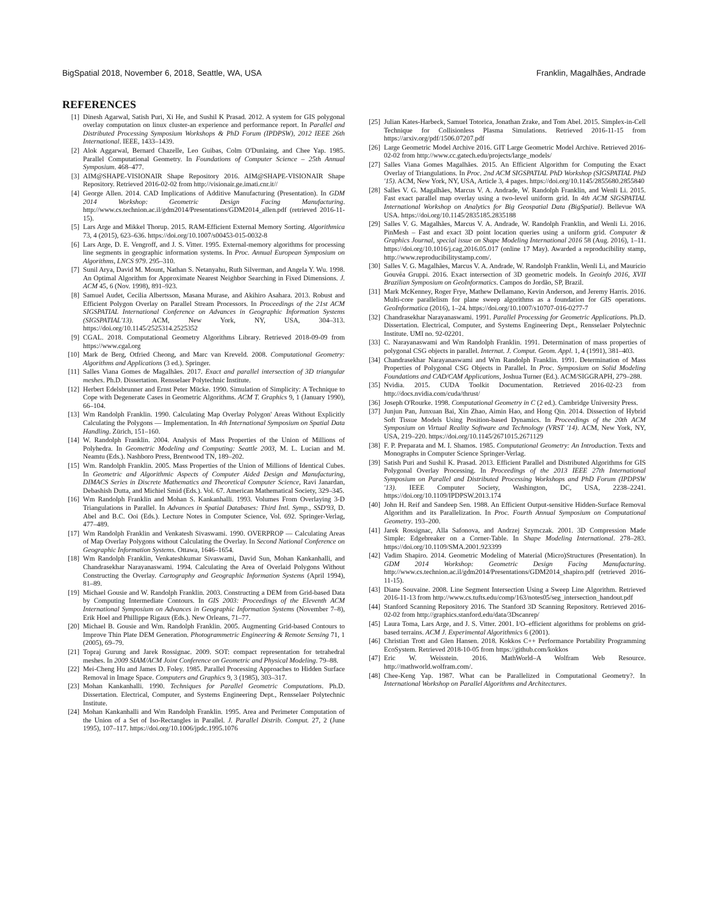BigSpatial 2018, November 6, 2018, Seattle, WA, USA Franklin, Magalhães, Andrade
REFERENCES
[1] Dinesh Agarwal, Satish Puri, Xi He, and Sushil K Prasad. 2012. A system for GIS polygonal overlay computation on linux cluster-an experience and performance report. In Parallel and Distributed Processing Symposium Workshops & PhD Forum (IPDPSW), 2012 IEEE 26th International. IEEE, 1433–1439.
[2] Alok Aggarwal, Bernard Chazelle, Leo Guibas, Colm O'Dunlaing, and Chee Yap. 1985. Parallel Computational Geometry. In Foundations of Computer Science – 25th Annual Symposium. 468–477.
[3] AIM@SHAPE-VISIONAIR Shape Repository 2016. AIM@SHAPE-VISIONAIR Shape Repository. Retrieved 2016-02-02 from http://visionair.ge.imati.cnr.it//
[4] George Allen. 2014. CAD Implications of Additive Manufacturing (Presentation). In GDM 2014 Workshop: Geometric Design Facing Manufacturing. http://www.cs.technion.ac.il/gdm2014/Presentations/GDM2014_allen.pdf (retrieved 2016-11-15).
[5] Lars Arge and Mikkel Thorup. 2015. RAM-Efficient External Memory Sorting. Algorithmica 73, 4 (2015), 623–636. https://doi.org/10.1007/s00453-015-0032-8
[6] Lars Arge, D. E. Vengroff, and J. S. Vitter. 1995. External-memory algorithms for processing line segments in geographic information systems. In Proc. Annual European Symposium on Algorithms, LNCS 979. 295–310.
[7] Sunil Arya, David M. Mount, Nathan S. Netanyahu, Ruth Silverman, and Angela Y. Wu. 1998. An Optimal Algorithm for Approximate Nearest Neighbor Searching in Fixed Dimensions. J. ACM 45, 6 (Nov. 1998), 891–923.
[8] Samuel Audet, Cecilia Albertsson, Masana Murase, and Akihiro Asahara. 2013. Robust and Efficient Polygon Overlay on Parallel Stream Processors. In Proceedings of the 21st ACM SIGSPATIAL International Conference on Advances in Geographic Information Systems (SIGSPATIAL'13). ACM, New York, NY, USA, 304–313. https://doi.org/10.1145/2525314.2525352
[9] CGAL. 2018. Computational Geometry Algorithms Library. Retrieved 2018-09-09 from https://www.cgal.org
[10] Mark de Berg, Otfried Cheong, and Marc van Kreveld. 2008. Computational Geometry: Algorithms and Applications (3 ed.). Springer.
[11] Salles Viana Gomes de Magalhães. 2017. Exact and parallel intersection of 3D triangular meshes. Ph.D. Dissertation. Rensselaer Polytechnic Institute.
[12] Herbert Edelsbrunner and Ernst Peter Mücke. 1990. Simulation of Simplicity: A Technique to Cope with Degenerate Cases in Geometric Algorithms. ACM T. Graphics 9, 1 (January 1990), 66–104.
[13] Wm Randolph Franklin. 1990. Calculating Map Overlay Polygon' Areas Without Explicitly Calculating the Polygons — Implementation. In 4th International Symposium on Spatial Data Handling. Zürich, 151–160.
[14] W. Randolph Franklin. 2004. Analysis of Mass Properties of the Union of Millions of Polyhedra. In Geometric Modeling and Computing: Seattle 2003, M. L. Lucian and M. Neamtu (Eds.). Nashboro Press, Brentwood TN, 189–202.
[15] Wm. Randolph Franklin. 2005. Mass Properties of the Union of Millions of Identical Cubes. In Geometric and Algorithmic Aspects of Computer Aided Design and Manufacturing, DIMACS Series in Discrete Mathematics and Theoretical Computer Science, Ravi Janardan, Debashish Dutta, and Michiel Smid (Eds.). Vol. 67. American Mathematical Society, 329–345.
[16] Wm Randolph Franklin and Mohan S. Kankanhalli. 1993. Volumes From Overlaying 3-D Triangulations in Parallel. In Advances in Spatial Databases: Third Intl. Symp., SSD'93, D. Abel and B.C. Ooi (Eds.). Lecture Notes in Computer Science, Vol. 692. Springer-Verlag, 477–489.
[17] Wm Randolph Franklin and Venkatesh Sivaswami. 1990. OVERPROP — Calculating Areas of Map Overlay Polygons without Calculating the Overlay. In Second National Conference on Geographic Information Systems. Ottawa, 1646–1654.
[18] Wm Randolph Franklin, Venkateshkumar Sivaswami, David Sun, Mohan Kankanhalli, and Chandrasekhar Narayanaswami. 1994. Calculating the Area of Overlaid Polygons Without Constructing the Overlay. Cartography and Geographic Information Systems (April 1994), 81–89.
[19] Michael Gousie and W. Randolph Franklin. 2003. Constructing a DEM from Grid-based Data by Computing Intermediate Contours. In GIS 2003: Proceedings of the Eleventh ACM International Symposium on Advances in Geographic Information Systems (November 7–8), Erik Hoel and Phillippe Rigaux (Eds.). New Orleans, 71–77.
[20] Michael B. Gousie and Wm. Randolph Franklin. 2005. Augmenting Grid-based Contours to Improve Thin Plate DEM Generation. Photogrammetric Engineering & Remote Sensing 71, 1 (2005), 69–79.
[21] Topraj Gurung and Jarek Rossignac. 2009. SOT: compact representation for tetrahedral meshes. In 2009 SIAM/ACM Joint Conference on Geometric and Physical Modeling. 79–88.
[22] Mei-Cheng Hu and James D. Foley. 1985. Parallel Processing Approaches to Hidden Surface Removal in Image Space. Computers and Graphics 9, 3 (1985), 303–317.
[23] Mohan Kankanhalli. 1990. Techniques for Parallel Geometric Computations. Ph.D. Dissertation. Electrical, Computer, and Systems Engineering Dept., Rensselaer Polytechnic Institute.
[24] Mohan Kankanhalli and Wm Randolph Franklin. 1995. Area and Perimeter Computation of the Union of a Set of Iso-Rectangles in Parallel. J. Parallel Distrib. Comput. 27, 2 (June 1995), 107–117. https://doi.org/10.1006/jpdc.1995.1076
[25] Julian Kates-Harbeck, Samuel Totorica, Jonathan Zrake, and Tom Abel. 2015. Simplex-in-Cell Technique for Collisionless Plasma Simulations. Retrieved 2016-11-15 from https://arxiv.org/pdf/1506.07207.pdf
[26] Large Geometric Model Archive 2016. GIT Large Geometric Model Archive. Retrieved 2016-02-02 from http://www.cc.gatech.edu/projects/large_models/
[27] Salles Viana Gomes Magalhães. 2015. An Efficient Algorithm for Computing the Exact Overlay of Triangulations. In Proc. 2nd ACM SIGSPATIAL PhD Workshop (SIGSPATIAL PhD '15). ACM, New York, NY, USA, Article 3, 4 pages. https://doi.org/10.1145/2855680.2855840
[28] Salles V. G. Magalhães, Marcus V. A. Andrade, W. Randolph Franklin, and Wenli Li. 2015. Fast exact parallel map overlay using a two-level uniform grid. In 4th ACM SIGSPATIAL International Workshop on Analytics for Big Geospatial Data (BigSpatial). Bellevue WA USA. https://doi.org/10.1145/2835185.2835188
[29] Salles V. G. Magalhães, Marcus V. A. Andrade, W. Randolph Franklin, and Wenli Li. 2016. PinMesh – Fast and exact 3D point location queries using a uniform grid. Computer & Graphics Journal, special issue on Shape Modeling International 2016 58 (Aug. 2016), 1–11. https://doi.org/10.1016/j.cag.2016.05.017 (online 17 May). Awarded a reproducibility stamp, http://www.reproducibilitystamp.com/.
[30] Salles V. G. Magalhães, Marcus V. A. Andrade, W. Randolph Franklin, Wenli Li, and Maurício Gouvêa Gruppi. 2016. Exact intersection of 3D geometric models. In Geoinfo 2016, XVII Brazilian Symposium on GeoInformatics. Campos do Jordão, SP, Brazil.
[31] Mark McKenney, Roger Frye, Mathew Dellamano, Kevin Anderson, and Jeremy Harris. 2016. Multi-core parallelism for plane sweep algorithms as a foundation for GIS operations. GeoInformatica (2016), 1–24. https://doi.org/10.1007/s10707-016-0277-7
[32] Chandrasekhar Narayanaswami. 1991. Parallel Processing for Geometric Applications. Ph.D. Dissertation. Electrical, Computer, and Systems Engineering Dept., Rensselaer Polytechnic Institute. UMI no. 92-02201.
[33] C. Narayanaswami and Wm Randolph Franklin. 1991. Determination of mass properties of polygonal CSG objects in parallel. Internat. J. Comput. Geom. Appl. 1, 4 (1991), 381–403.
[34] Chandrasekhar Narayanaswami and Wm Randolph Franklin. 1991. Determination of Mass Properties of Polygonal CSG Objects in Parallel. In Proc. Symposium on Solid Modeling Foundations and CAD/CAM Applications, Joshua Turner (Ed.). ACM/SIGGRAPH, 279–288.
[35] Nvidia. 2015. CUDA Toolkit Documentation. Retrieved 2016-02-23 from http://docs.nvidia.com/cuda/thrust/
[36] Joseph O'Rourke. 1998. Computational Geometry in C (2 ed.). Cambridge University Press.
[37] Junjun Pan, Junxuan Bai, Xin Zhao, Aimin Hao, and Hong Qin. 2014. Dissection of Hybrid Soft Tissue Models Using Position-based Dynamics. In Proceedings of the 20th ACM Symposium on Virtual Reality Software and Technology (VRST '14). ACM, New York, NY, USA, 219–220. https://doi.org/10.1145/2671015.2671129
[38] F. P. Preparata and M. I. Shamos. 1985. Computational Geometry: An Introduction. Texts and Monographs in Computer Science Springer-Verlag.
[39] Satish Puri and Sushil K. Prasad. 2013. Efficient Parallel and Distributed Algorithms for GIS Polygonal Overlay Processing. In Proceedings of the 2013 IEEE 27th International Symposium on Parallel and Distributed Processing Workshops and PhD Forum (IPDPSW '13). IEEE Computer Society, Washington, DC, USA, 2238–2241. https://doi.org/10.1109/IPDPSW.2013.174
[40] John H. Reif and Sandeep Sen. 1988. An Efficient Output-sensitive Hidden-Surface Removal Algorithm and its Parallelization. In Proc. Fourth Annual Symposium on Computational Geometry. 193–200.
[41] Jarek Rossignac, Alla Safonova, and Andrzej Szymczak. 2001. 3D Compression Made Simple: Edgebreaker on a Corner-Table. In Shape Modeling International. 278–283. https://doi.org/10.1109/SMA.2001.923399
[42] Vadim Shapiro. 2014. Geometric Modeling of Material (Micro)Structures (Presentation). In GDM 2014 Workshop: Geometric Design Facing Manufacturing. http://www.cs.technion.ac.il/gdm2014/Presentations/GDM2014_shapiro.pdf (retrieved 2016-11-15).
[43] Diane Souvaine. 2008. Line Segment Intersection Using a Sweep Line Algorithm. Retrieved 2016-11-13 from http://www.cs.tufts.edu/comp/163/notes05/seg_intersection_handout.pdf
[44] Stanford Scanning Repository 2016. The Stanford 3D Scanning Repository. Retrieved 2016-02-02 from http://graphics.stanford.edu/data/3Dscanrep/
[45] Laura Toma, Lars Arge, and J. S. Vitter. 2001. I/O–efficient algorithms for problems on grid-based terrains. ACM J. Experimental Algorithmics 6 (2001).
[46] Christian Trott and Glen Hansen. 2018. Kokkos C++ Performance Portability Programming EcoSystem. Retrieved 2018-10-05 from https://github.com/kokkos
[47] Eric W. Weisstein. 2016. MathWorld–A Wolfram Web Resource. http://mathworld.wolfram.com/.
[48] Chee-Keng Yap. 1987. What can be Parallelized in Computational Geometry?. In International Workshop on Parallel Algorithms and Architectures.